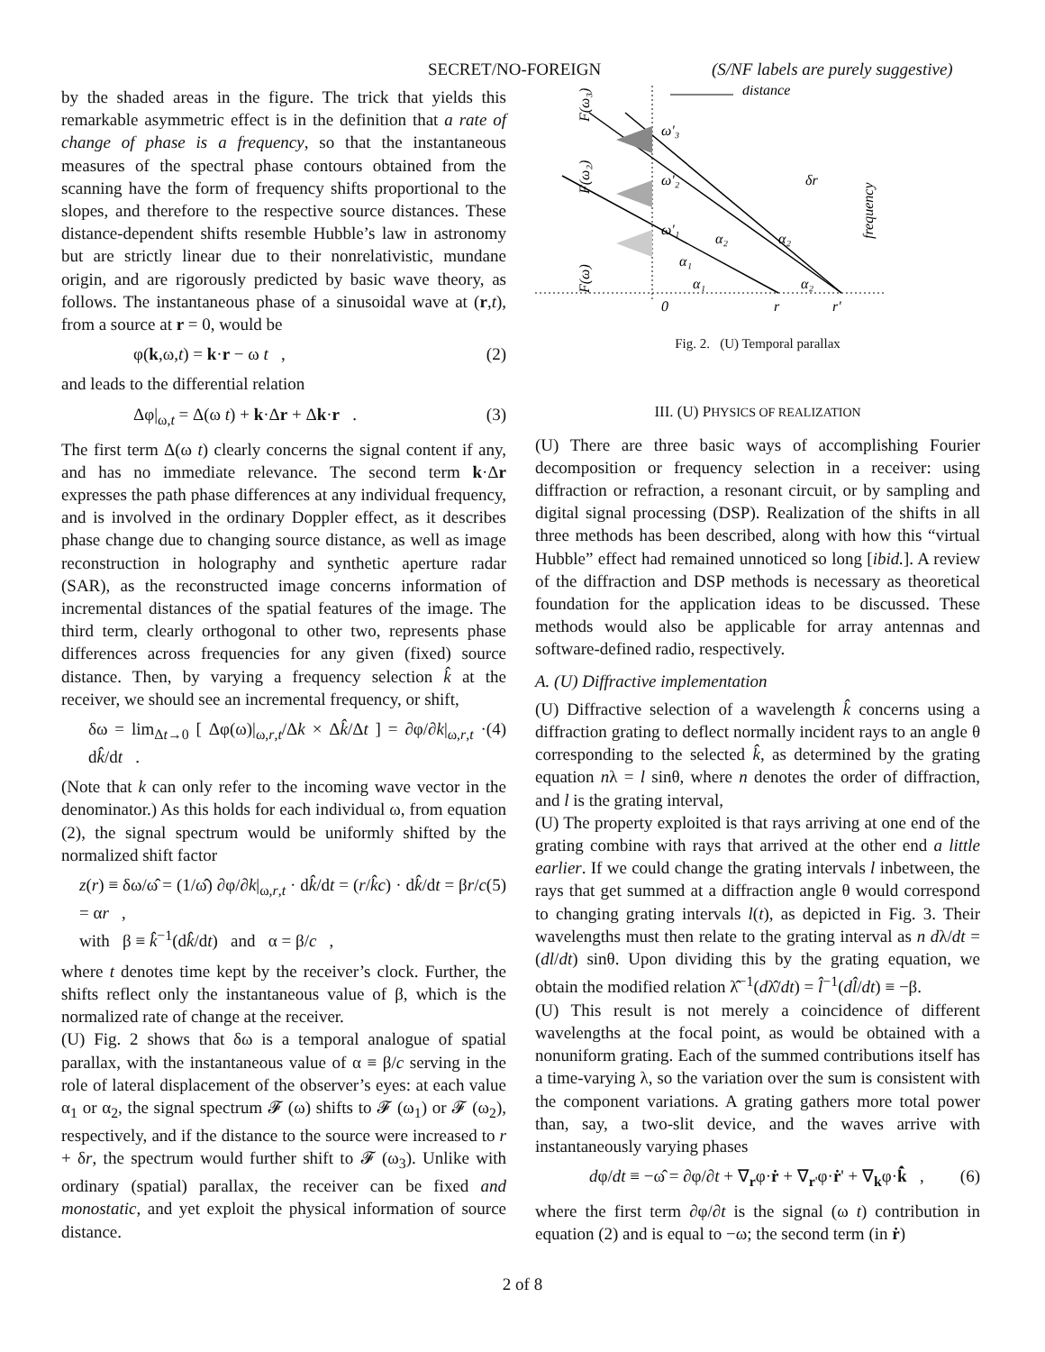SECRET/NO-FOREIGN (S/NF labels are purely suggestive)
by the shaded areas in the figure. The trick that yields this remarkable asymmetric effect is in the definition that a rate of change of phase is a frequency, so that the instantaneous measures of the spectral phase contours obtained from the scanning have the form of frequency shifts proportional to the slopes, and therefore to the respective source distances. These distance-dependent shifts resemble Hubble’s law in astronomy but are strictly linear due to their nonrelativistic, mundane origin, and are rigorously predicted by basic wave theory, as follows. The instantaneous phase of a sinusoidal wave at (r,t), from a source at r = 0, would be
φ(k,ω,t) = k·r − ω t , (2)
and leads to the differential relation
Δφ|<sub>ω,t</sub> = Δ(ω t) + k·Δr + Δk·r . (3)
The first term Δ(ω t) clearly concerns the signal content if any, and has no immediate relevance. The second term k·Δr expresses the path phase differences at any individual frequency, and is involved in the ordinary Doppler effect, as it describes phase change due to changing source distance, as well as image reconstruction in holography and synthetic aperture radar (SAR), as the reconstructed image concerns information of incremental distances of the spatial features of the image. The third term, clearly orthogonal to other two, represents phase differences across frequencies for any given (fixed) source distance. Then, by varying a frequency selection k̂ at the receiver, we should see an incremental frequency, or shift,
δω = lim<sub>Δt→0</sub> [ Δφ(ω)|<sub>ω,r,t</sub>/Δk × Δk̂/Δt ] = ∂φ/∂k|<sub>ω,r,t</sub> · dk̂/dt . (4)
(Note that k can only refer to the incoming wave vector in the denominator.) As this holds for each individual ω, from equation (2), the signal spectrum would be uniformly shifted by the normalized shift factor
z(r) ≡ δω/ω̂ = (1/ω̂) ∂φ/∂k|<sub>ω,r,t</sub> · dk̂/dt = (r/k̂c) · dk̂/dt = βr/c = αr ,
with β ≡ k̂<sup>−1</sup>(dk̂/dt) and α = β/c , (5)
where t denotes time kept by the receiver’s clock. Further, the shifts reflect only the instantaneous value of β, which is the normalized rate of change at the receiver.
(U) Fig. 2 shows that δω is a temporal analogue of spatial parallax, with the instantaneous value of α ≡ β/c serving in the role of lateral displacement of the observer’s eyes: at each value α<sub>1</sub> or α<sub>2</sub>, the signal spectrum 𝓕 (ω) shifts to 𝓕 (ω<sub>1</sub>) or 𝓕 (ω<sub>2</sub>), respectively, and if the distance to the source were increased to r + δr, the spectrum would further shift to 𝓕 (ω<sub>3</sub>). Unlike with ordinary (spatial) parallax, the receiver can be fixed and monostatic, and yet exploit the physical information of source distance.
distance
ω'₃
ω'₂
ω'₁
α₂
α₂
α₁
α₁
α₂
δr
0
r
r'
F(ω₃)
F(ω₂)
F(ω)
frequency
Fig. 2. (U) Temporal parallax
III. (U) PHYSICS OF REALIZATION
(U) There are three basic ways of accomplishing Fourier decomposition or frequency selection in a receiver: using diffraction or refraction, a resonant circuit, or by sampling and digital signal processing (DSP). Realization of the shifts in all three methods has been described, along with how this “virtual Hubble” effect had remained unnoticed so long [ibid.]. A review of the diffraction and DSP methods is necessary as theoretical foundation for the application ideas to be discussed. These methods would also be applicable for array antennas and software-defined radio, respectively.
A. (U) Diffractive implementation
(U) Diffractive selection of a wavelength k̂ concerns using a diffraction grating to deflect normally incident rays to an angle θ corresponding to the selected k̂, as determined by the grating equation nλ = l sinθ, where n denotes the order of diffraction, and l is the grating interval,
(U) The property exploited is that rays arriving at one end of the grating combine with rays that arrived at the other end a little earlier. If we could change the grating intervals l inbetween, the rays that get summed at a diffraction angle θ would correspond to changing grating intervals l(t), as depicted in Fig. 3. Their wavelengths must then relate to the grating interval as n dλ/dt = (dl/dt) sinθ. Upon dividing this by the grating equation, we obtain the modified relation λ̂<sup>−1</sup>(dλ̂/dt) = l̂<sup>−1</sup>(dl̂/dt) ≡ −β.
(U) This result is not merely a coincidence of different wavelengths at the focal point, as would be obtained with a nonuniform grating. Each of the summed contributions itself has a time-varying λ, so the variation over the sum is consistent with the component variations. A grating gathers more total power than, say, a two-slit device, and the waves arrive with instantaneously varying phases
dφ/dt ≡ −ω̂ = ∂φ/∂t + ∇<sub>r</sub>φ·ṙ + ∇<sub>r'</sub>φ·ṙ' + ∇<sub>k</sub>φ·k̂̇ , (6)
where the first term ∂φ/∂t is the signal (ω t) contribution in equation (2) and is equal to −ω; the second term (in ṙ)
2 of 8